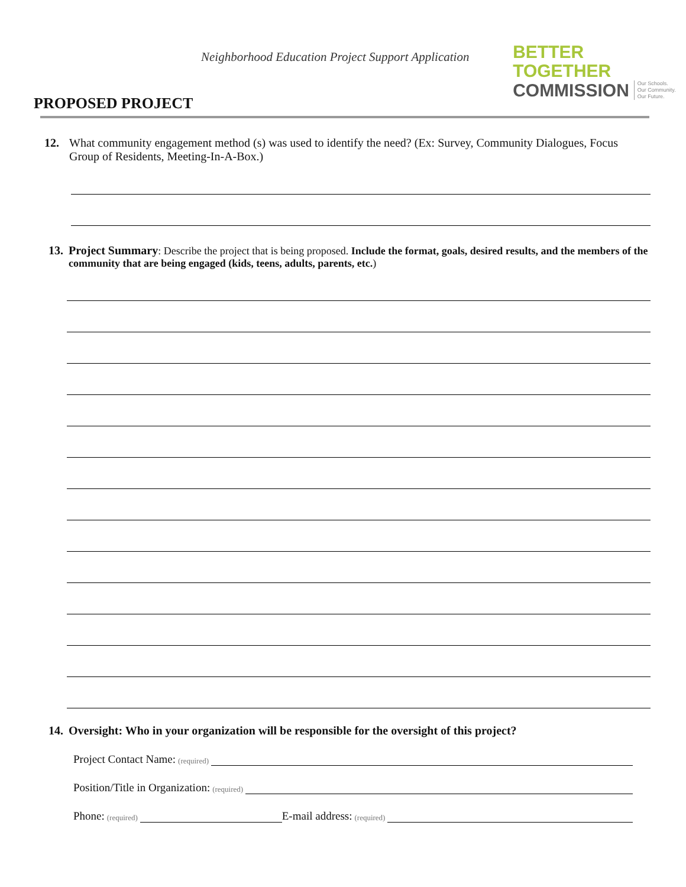Neighborhood Education Project Support Application
BETTER TOGETHER
COMMISSION Our Schools.
Our Community.
Our Future.
PROPOSED PROJECT
12. What community engagement method (s) was used to identify the need? (Ex: Survey, Community Dialogues, Focus Group of Residents, Meeting-In-A-Box.)
13.
Project Summary: Describe the project that is being proposed. Include the format, goals, desired results, and the members of the community that are being engaged (kids, teens, adults, parents, etc.)
14. Oversight: Who in your organization will be responsible for the oversight of this project?
Project Contact Name: (required)
Position/Title in Organization: (required)
Phone: (required) E-mail address: (required)